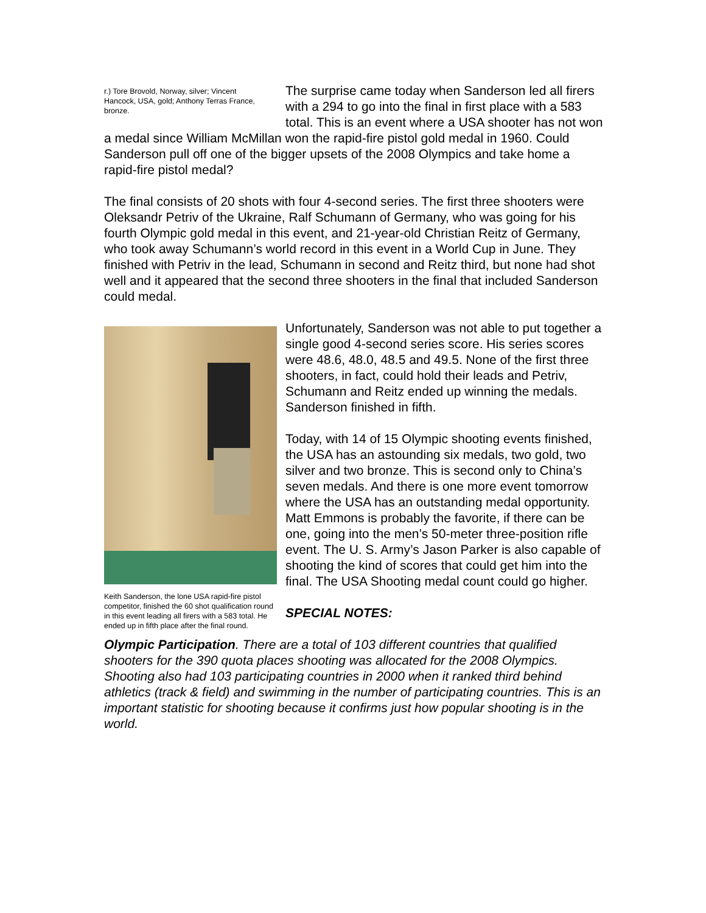r.) Tore Brovold, Norway, silver; Vincent Hancock, USA, gold; Anthony Terras France, bronze.
The surprise came today when Sanderson led all firers with a 294 to go into the final in first place with a 583 total. This is an event where a USA shooter has not won a medal since William McMillan won the rapid-fire pistol gold medal in 1960. Could Sanderson pull off one of the bigger upsets of the 2008 Olympics and take home a rapid-fire pistol medal?
The final consists of 20 shots with four 4-second series. The first three shooters were Oleksandr Petriv of the Ukraine, Ralf Schumann of Germany, who was going for his fourth Olympic gold medal in this event, and 21-year-old Christian Reitz of Germany, who took away Schumann’s world record in this event in a World Cup in June. They finished with Petriv in the lead, Schumann in second and Reitz third, but none had shot well and it appeared that the second three shooters in the final that included Sanderson could medal.
Keith Sanderson, the lone USA rapid-fire pistol competitor, finished the 60 shot qualification round in this event leading all firers with a 583 total. He ended up in fifth place after the final round.
Unfortunately, Sanderson was not able to put together a single good 4-second series score. His series scores were 48.6, 48.0, 48.5 and 49.5. None of the first three shooters, in fact, could hold their leads and Petriv, Schumann and Reitz ended up winning the medals. Sanderson finished in fifth.
Today, with 14 of 15 Olympic shooting events finished, the USA has an astounding six medals, two gold, two silver and two bronze. This is second only to China’s seven medals. And there is one more event tomorrow where the USA has an outstanding medal opportunity. Matt Emmons is probably the favorite, if there can be one, going into the men’s 50-meter three-position rifle event. The U. S. Army’s Jason Parker is also capable of shooting the kind of scores that could get him into the final. The USA Shooting medal count could go higher.
SPECIAL NOTES:
Olympic Participation. There are a total of 103 different countries that qualified shooters for the 390 quota places shooting was allocated for the 2008 Olympics. Shooting also had 103 participating countries in 2000 when it ranked third behind athletics (track & field) and swimming in the number of participating countries. This is an important statistic for shooting because it confirms just how popular shooting is in the world.